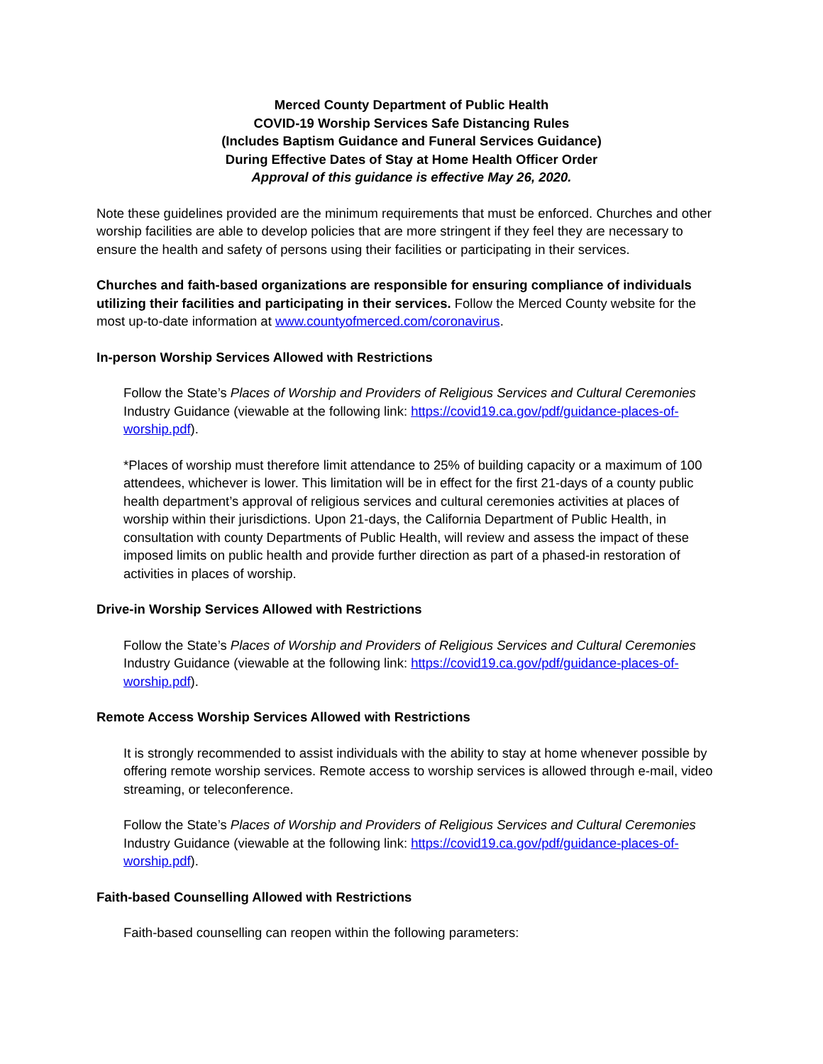Merced County Department of Public Health
COVID-19 Worship Services Safe Distancing Rules
(Includes Baptism Guidance and Funeral Services Guidance)
During Effective Dates of Stay at Home Health Officer Order
Approval of this guidance is effective May 26, 2020.
Note these guidelines provided are the minimum requirements that must be enforced. Churches and other worship facilities are able to develop policies that are more stringent if they feel they are necessary to ensure the health and safety of persons using their facilities or participating in their services.
Churches and faith-based organizations are responsible for ensuring compliance of individuals utilizing their facilities and participating in their services. Follow the Merced County website for the most up-to-date information at www.countyofmerced.com/coronavirus.
In-person Worship Services Allowed with Restrictions
Follow the State’s Places of Worship and Providers of Religious Services and Cultural Ceremonies Industry Guidance (viewable at the following link: https://covid19.ca.gov/pdf/guidance-places-of-worship.pdf).
*Places of worship must therefore limit attendance to 25% of building capacity or a maximum of 100 attendees, whichever is lower. This limitation will be in effect for the first 21-days of a county public health department’s approval of religious services and cultural ceremonies activities at places of worship within their jurisdictions. Upon 21-days, the California Department of Public Health, in consultation with county Departments of Public Health, will review and assess the impact of these imposed limits on public health and provide further direction as part of a phased-in restoration of activities in places of worship.
Drive-in Worship Services Allowed with Restrictions
Follow the State’s Places of Worship and Providers of Religious Services and Cultural Ceremonies Industry Guidance (viewable at the following link: https://covid19.ca.gov/pdf/guidance-places-of-worship.pdf).
Remote Access Worship Services Allowed with Restrictions
It is strongly recommended to assist individuals with the ability to stay at home whenever possible by offering remote worship services. Remote access to worship services is allowed through e-mail, video streaming, or teleconference.
Follow the State’s Places of Worship and Providers of Religious Services and Cultural Ceremonies Industry Guidance (viewable at the following link: https://covid19.ca.gov/pdf/guidance-places-of-worship.pdf).
Faith-based Counselling Allowed with Restrictions
Faith-based counselling can reopen within the following parameters: